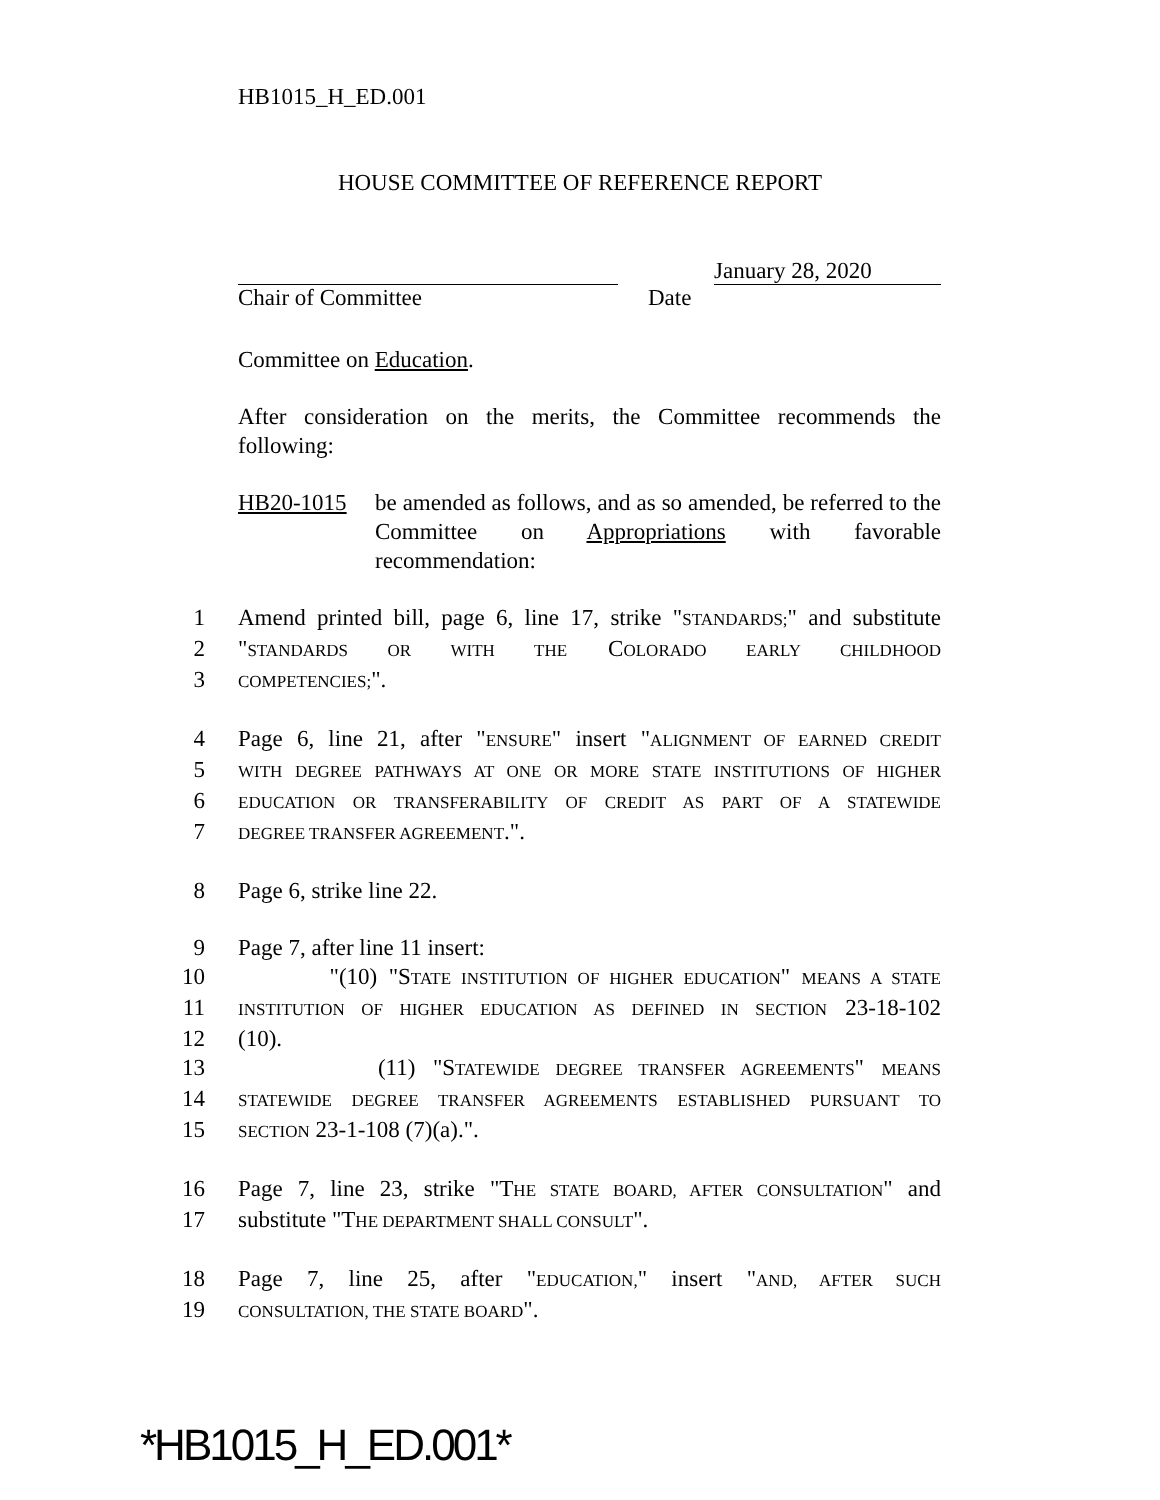HB1015_H_ED.001
HOUSE COMMITTEE OF REFERENCE REPORT
January 28, 2020
Chair of Committee Date
Committee on Education.
After consideration on the merits, the Committee recommends the following:
HB20-1015 be amended as follows, and as so amended, be referred to the Committee on Appropriations with favorable recommendation:
1 Amend printed bill, page 6, line 17, strike "STANDARDS;" and substitute
2 "STANDARDS OR WITH THE COLORADO EARLY CHILDHOOD
3 COMPETENCIES;".
4 Page 6, line 21, after "ENSURE" insert "ALIGNMENT OF EARNED CREDIT
5 WITH DEGREE PATHWAYS AT ONE OR MORE STATE INSTITUTIONS OF HIGHER
6 EDUCATION OR TRANSFERABILITY OF CREDIT AS PART OF A STATEWIDE
7 DEGREE TRANSFER AGREEMENT.".
8 Page 6, strike line 22.
9 Page 7, after line 11 insert:
10 "(10) "STATE INSTITUTION OF HIGHER EDUCATION" MEANS A STATE
11 INSTITUTION OF HIGHER EDUCATION AS DEFINED IN SECTION 23-18-102
12 (10).
13 (11) "STATEWIDE DEGREE TRANSFER AGREEMENTS" MEANS
14 STATEWIDE DEGREE TRANSFER AGREEMENTS ESTABLISHED PURSUANT TO
15 SECTION 23-1-108 (7)(a).".
16 Page 7, line 23, strike "THE STATE BOARD, AFTER CONSULTATION" and
17 substitute "THE DEPARTMENT SHALL CONSULT".
18 Page 7, line 25, after "EDUCATION," insert "AND, AFTER SUCH
19 CONSULTATION, THE STATE BOARD".
*HB1015_H_ED.001*